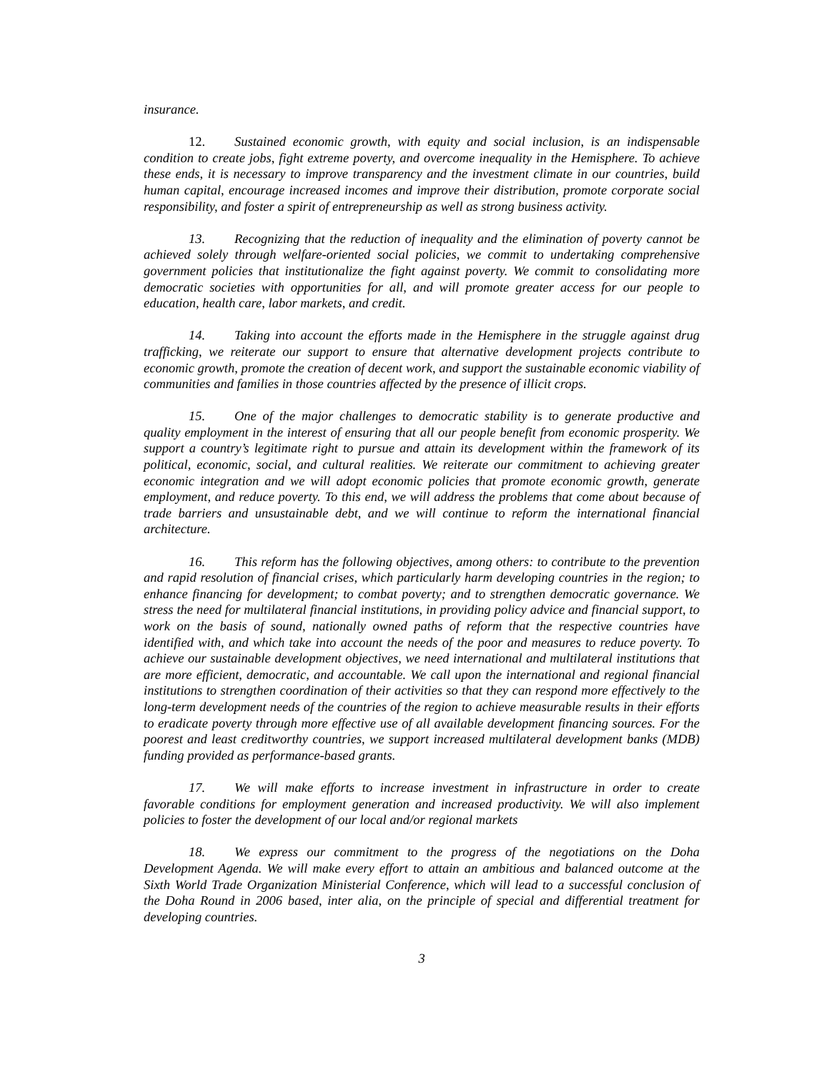insurance.
12. Sustained economic growth, with equity and social inclusion, is an indispensable condition to create jobs, fight extreme poverty, and overcome inequality in the Hemisphere. To achieve these ends, it is necessary to improve transparency and the investment climate in our countries, build human capital, encourage increased incomes and improve their distribution, promote corporate social responsibility, and foster a spirit of entrepreneurship as well as strong business activity.
13. Recognizing that the reduction of inequality and the elimination of poverty cannot be achieved solely through welfare-oriented social policies, we commit to undertaking comprehensive government policies that institutionalize the fight against poverty. We commit to consolidating more democratic societies with opportunities for all, and will promote greater access for our people to education, health care, labor markets, and credit.
14. Taking into account the efforts made in the Hemisphere in the struggle against drug trafficking, we reiterate our support to ensure that alternative development projects contribute to economic growth, promote the creation of decent work, and support the sustainable economic viability of communities and families in those countries affected by the presence of illicit crops.
15. One of the major challenges to democratic stability is to generate productive and quality employment in the interest of ensuring that all our people benefit from economic prosperity. We support a country’s legitimate right to pursue and attain its development within the framework of its political, economic, social, and cultural realities. We reiterate our commitment to achieving greater economic integration and we will adopt economic policies that promote economic growth, generate employment, and reduce poverty. To this end, we will address the problems that come about because of trade barriers and unsustainable debt, and we will continue to reform the international financial architecture.
16. This reform has the following objectives, among others: to contribute to the prevention and rapid resolution of financial crises, which particularly harm developing countries in the region; to enhance financing for development; to combat poverty; and to strengthen democratic governance. We stress the need for multilateral financial institutions, in providing policy advice and financial support, to work on the basis of sound, nationally owned paths of reform that the respective countries have identified with, and which take into account the needs of the poor and measures to reduce poverty. To achieve our sustainable development objectives, we need international and multilateral institutions that are more efficient, democratic, and accountable. We call upon the international and regional financial institutions to strengthen coordination of their activities so that they can respond more effectively to the long-term development needs of the countries of the region to achieve measurable results in their efforts to eradicate poverty through more effective use of all available development financing sources. For the poorest and least creditworthy countries, we support increased multilateral development banks (MDB) funding provided as performance-based grants.
17. We will make efforts to increase investment in infrastructure in order to create favorable conditions for employment generation and increased productivity. We will also implement policies to foster the development of our local and/or regional markets
18. We express our commitment to the progress of the negotiations on the Doha Development Agenda. We will make every effort to attain an ambitious and balanced outcome at the Sixth World Trade Organization Ministerial Conference, which will lead to a successful conclusion of the Doha Round in 2006 based, inter alia, on the principle of special and differential treatment for developing countries.
3